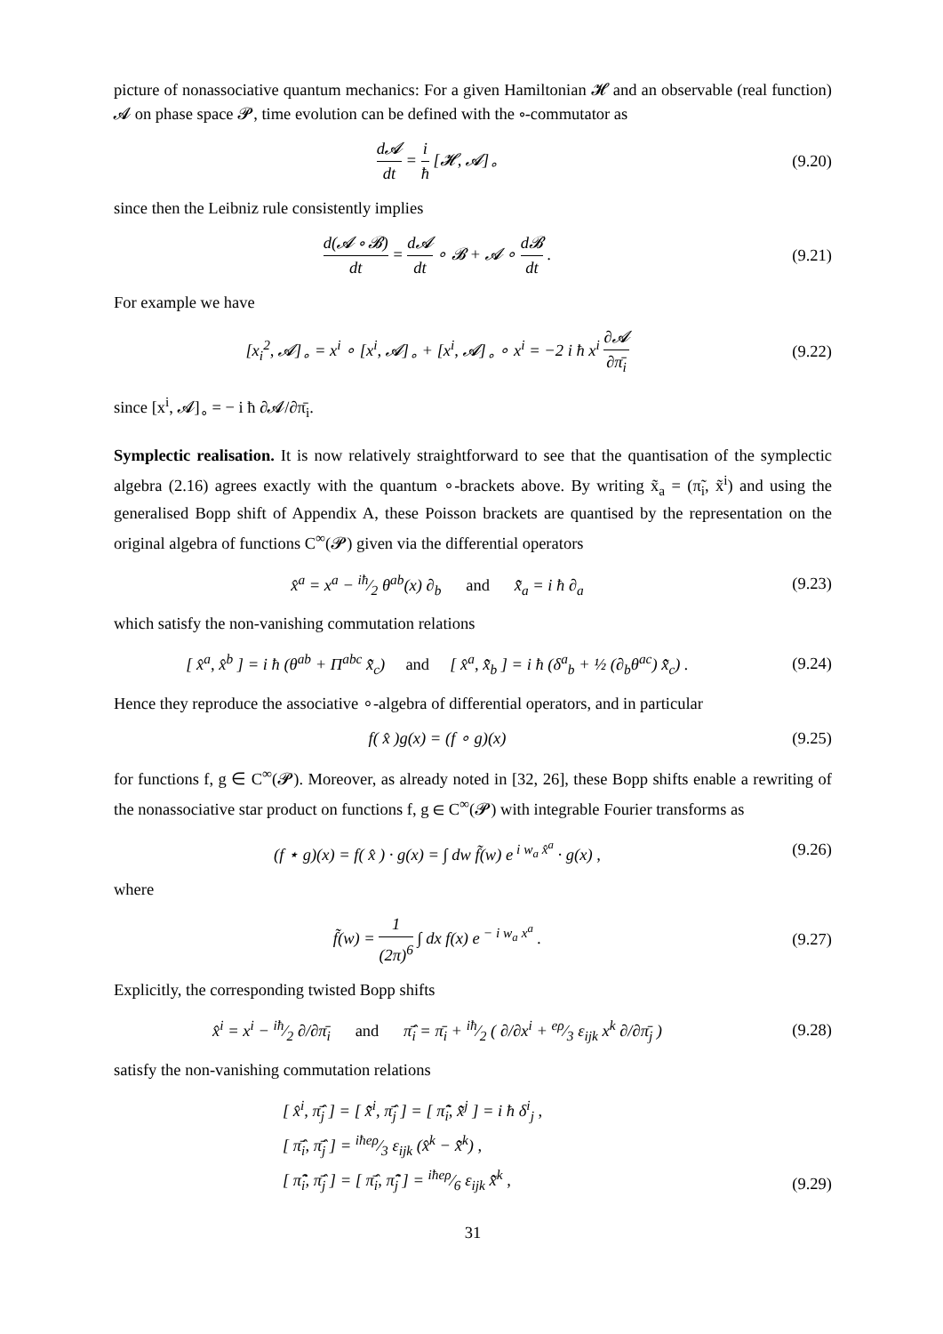picture of nonassociative quantum mechanics: For a given Hamiltonian 𝓗 and an observable (real function) 𝓐 on phase space 𝓟, time evolution can be defined with the ∘-commutator as
d𝓐 dt = i ħ [𝓗, 𝓐]<sub>∘</sub> (9.20)
since then the Leibniz rule consistently implies
d(𝓐 ∘ 𝓑) dt = d𝓐 dt ∘ 𝓑 + 𝓐 ∘ d𝓑 dt .
(9.21)
For example we have
[x<sub>i</sub><sup>2</sup>, 𝓐]<sub>∘</sub> = x<sup>i</sup> ∘ [x<sup>i</sup>, 𝓐]<sub>∘</sub> + [x<sup>i</sup>, 𝓐]<sub>∘</sub> ∘ x<sup>i</sup> = −2 i ħ x<sup>i</sup> ∂𝓐 ∂π̄<sub>i</sub>
(9.22)
since [x<sup>i</sup>, 𝓐]<sub>∘</sub> = − i ħ ∂𝓐/∂π̄<sub>i</sub>.
Symplectic realisation. It is now relatively straightforward to see that the quantisation of the symplectic algebra (2.16) agrees exactly with the quantum ∘-brackets above. By writing x̃<sub>a</sub> = (π̃<sub>i</sub>, x̃<sup>i</sup>) and using the generalised Bopp shift of Appendix A, these Poisson brackets are quantised by the representation on the original algebra of functions C<sup>∞</sup>(𝓟) given via the differential operators
x̂<sup>a</sup> = x<sup>a</sup> − iħ⁄2 θ<sup>ab</sup>(x) ∂<sub>b</sub> and x̃̂<sub>a</sub> = i ħ ∂<sub>a</sub>
(9.23)
which satisfy the non-vanishing commutation relations
[ x̂<sup>a</sup>, x̂<sup>b</sup> ] = i ħ (θ<sup>ab</sup> + Π<sup>abc</sup> x̃̂<sub>c</sub>) and [ x̂<sup>a</sup>, x̃̂<sub>b</sub> ] = i ħ (δ<sup>a</sup><sub>b</sub> + ½ (∂<sub>b</sub>θ<sup>ac</sup>) x̃̂<sub>c</sub>) .
(9.24)
Hence they reproduce the associative ∘-algebra of differential operators, and in particular
f( x̂ )g(x) = (f ∘ g)(x) (9.25)
for functions f, g ∈ C<sup>∞</sup>(𝓟). Moreover, as already noted in [32, 26], these Bopp shifts enable a rewriting of the nonassociative star product on functions f, g ∈ C<sup>∞</sup>(𝓟) with integrable Fourier transforms as
(f ⋆ g)(x) = f( x̂ ) · g(x) = ∫ dw f̃(w) e<sup>i w<sub>a</sub> x̂<sup>a</sup></sup> · g(x) ,
(9.26)
where
f̃(w) = 1 (2π)<sup>6</sup> ∫ dx f(x) e<sup>− i w<sub>a</sub> x<sup>a</sup></sup> .
(9.27)
Explicitly, the corresponding twisted Bopp shifts
x̂<sup>i</sup> = x<sup>i</sup> − iħ⁄2 ∂/∂π̄<sub>i</sub> and π̄̂<sub>i</sub> = π̄<sub>i</sub> + iħ⁄2 ( ∂/∂x<sup>i</sup> + eρ⁄3 ε<sub>ijk</sub> x<sup>k</sup> ∂/∂π̄<sub>j</sub> )
(9.28)
satisfy the non-vanishing commutation relations
[ x̂<sup>i</sup>, π̄̂<sub>j</sub> ] = [ x̃̂<sup>i</sup>, π̄̂<sub>j</sub> ] = [ π̃̂<sub>i</sub>, x̃̂<sup>j</sup> ] = i ħ δ<sup>i</sup><sub>j</sub> ,
[ π̄̂<sub>i</sub>, π̄̂<sub>j</sub> ] = iħeρ⁄3 ε<sub>ijk</sub> (x̂<sup>k</sup> − x̃̂<sup>k</sup>) ,
[ π̃̂<sub>i</sub>, π̄̂<sub>j</sub> ] = [ π̄̂<sub>i</sub>, π̃̂<sub>j</sub> ] = iħeρ⁄6 ε<sub>ijk</sub> x̃̂<sup>k</sup> ,
(9.29)
31